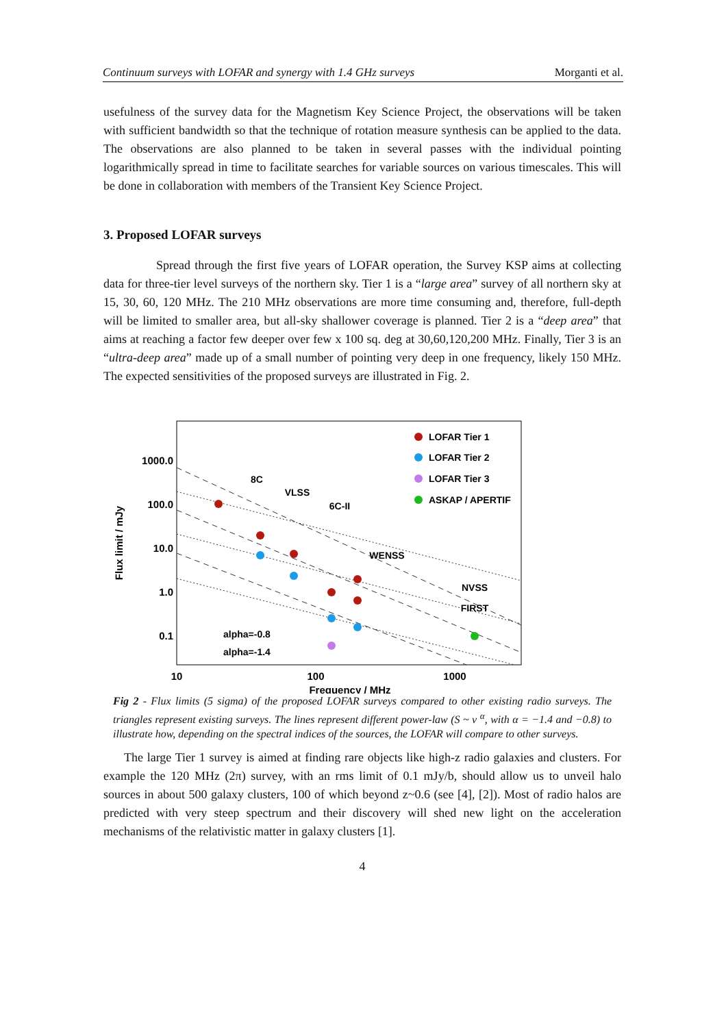Continuum surveys with LOFAR and synergy with 1.4 GHz surveys Morganti et al.
usefulness of the survey data for the Magnetism Key Science Project, the observations will be taken with sufficient bandwidth so that the technique of rotation measure synthesis can be applied to the data. The observations are also planned to be taken in several passes with the individual pointing logarithmically spread in time to facilitate searches for variable sources on various timescales. This will be done in collaboration with members of the Transient Key Science Project.
3. Proposed LOFAR surveys
Spread through the first five years of LOFAR operation, the Survey KSP aims at collecting data for three-tier level surveys of the northern sky. Tier 1 is a “large area” survey of all northern sky at 15, 30, 60, 120 MHz. The 210 MHz observations are more time consuming and, therefore, full-depth will be limited to smaller area, but all-sky shallower coverage is planned. Tier 2 is a “deep area” that aims at reaching a factor few deeper over few x 100 sq. deg at 30,60,120,200 MHz. Finally, Tier 3 is an “ultra-deep area” made up of a small number of pointing very deep in one frequency, likely 150 MHz. The expected sensitivities of the proposed surveys are illustrated in Fig. 2.
1000.0
100.0
10.0
1.0
0.1
10
100
1000
Frequency / MHz
Flux limit / mJy
8C
VLSS
6C-II
WENSS
NVSS
FIRST
LOFAR Tier 1
LOFAR Tier 2
LOFAR Tier 3
ASKAP / APERTIF
alpha=-0.8
alpha=-1.4
Fig 2 - Flux limits (5 sigma) of the proposed LOFAR surveys compared to other existing radio surveys. The triangles represent existing surveys. The lines represent different power-law (S ~ ν <sup>α</sup>, with α = −1.4 and −0.8) to illustrate how, depending on the spectral indices of the sources, the LOFAR will compare to other surveys.
The large Tier 1 survey is aimed at finding rare objects like high-z radio galaxies and clusters. For example the 120 MHz (2π) survey, with an rms limit of 0.1 mJy/b, should allow us to unveil halo sources in about 500 galaxy clusters, 100 of which beyond z~0.6 (see [4], [2]). Most of radio halos are predicted with very steep spectrum and their discovery will shed new light on the acceleration mechanisms of the relativistic matter in galaxy clusters [1].
4